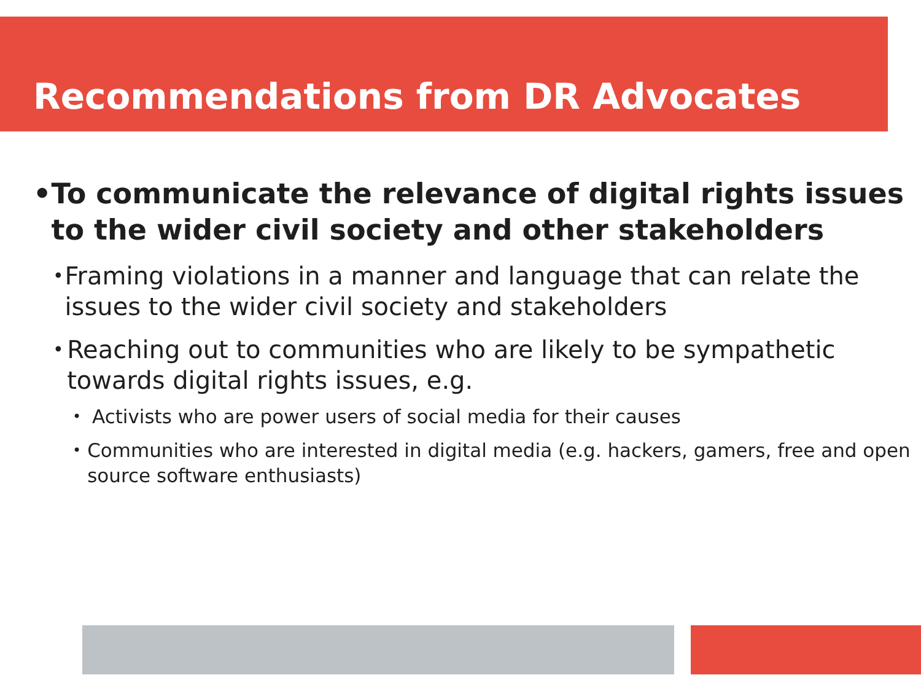Recommendations from DR Advocates
• To communicate the relevance of digital rights issues to the wider civil society and other stakeholders
•
Framing violations in a manner and language that can relate the issues to the wider civil society and stakeholders
•
Reaching out to communities who are likely to be sympathetic towards digital rights issues, e.g.
•
Activists who are power users of social media for their causes
•
Communities who are interested in digital media (e.g. hackers, gamers, free and open source software enthusiasts)